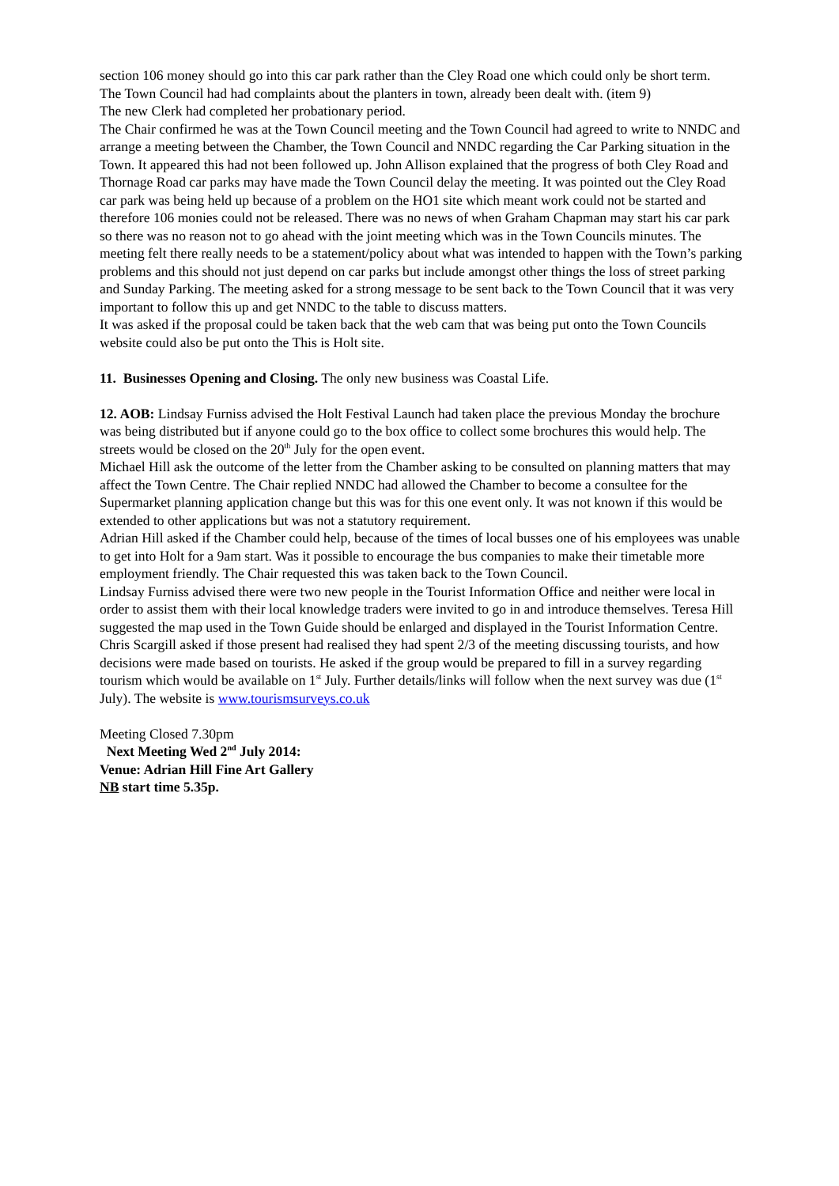section 106 money should go into this car park rather than the Cley Road one which could only be short term.
The Town Council had had complaints about the planters in town, already been dealt with. (item 9)
The new Clerk had completed her probationary period.
The Chair confirmed he was at the Town Council meeting and the Town Council had agreed to write to NNDC and arrange a meeting between the Chamber, the Town Council and NNDC regarding the Car Parking situation in the Town. It appeared this had not been followed up. John Allison explained that the progress of both Cley Road and Thornage Road car parks may have made the Town Council delay the meeting. It was pointed out the Cley Road car park was being held up because of a problem on the HO1 site which meant work could not be started and therefore 106 monies could not be released. There was no news of when Graham Chapman may start his car park so there was no reason not to go ahead with the joint meeting which was in the Town Councils minutes. The meeting felt there really needs to be a statement/policy about what was intended to happen with the Town’s parking problems and this should not just depend on car parks but include amongst other things the loss of street parking and Sunday Parking. The meeting asked for a strong message to be sent back to the Town Council that it was very important to follow this up and get NNDC to the table to discuss matters.
It was asked if the proposal could be taken back that the web cam that was being put onto the Town Councils website could also be put onto the This is Holt site.
11. Businesses Opening and Closing. The only new business was Coastal Life.
12. AOB: Lindsay Furniss advised the Holt Festival Launch had taken place the previous Monday the brochure was being distributed but if anyone could go to the box office to collect some brochures this would help. The streets would be closed on the 20<sup>th</sup> July for the open event.
Michael Hill ask the outcome of the letter from the Chamber asking to be consulted on planning matters that may affect the Town Centre. The Chair replied NNDC had allowed the Chamber to become a consultee for the Supermarket planning application change but this was for this one event only. It was not known if this would be extended to other applications but was not a statutory requirement.
Adrian Hill asked if the Chamber could help, because of the times of local busses one of his employees was unable to get into Holt for a 9am start. Was it possible to encourage the bus companies to make their timetable more employment friendly. The Chair requested this was taken back to the Town Council.
Lindsay Furniss advised there were two new people in the Tourist Information Office and neither were local in order to assist them with their local knowledge traders were invited to go in and introduce themselves. Teresa Hill suggested the map used in the Town Guide should be enlarged and displayed in the Tourist Information Centre.
Chris Scargill asked if those present had realised they had spent 2/3 of the meeting discussing tourists, and how decisions were made based on tourists. He asked if the group would be prepared to fill in a survey regarding tourism which would be available on 1<sup>st</sup> July. Further details/links will follow when the next survey was due (1<sup>st</sup> July). The website is www.tourismsurveys.co.uk
Meeting Closed 7.30pm
Next Meeting Wed 2<sup>nd</sup> July 2014:
Venue: Adrian Hill Fine Art Gallery
NB start time 5.35p.